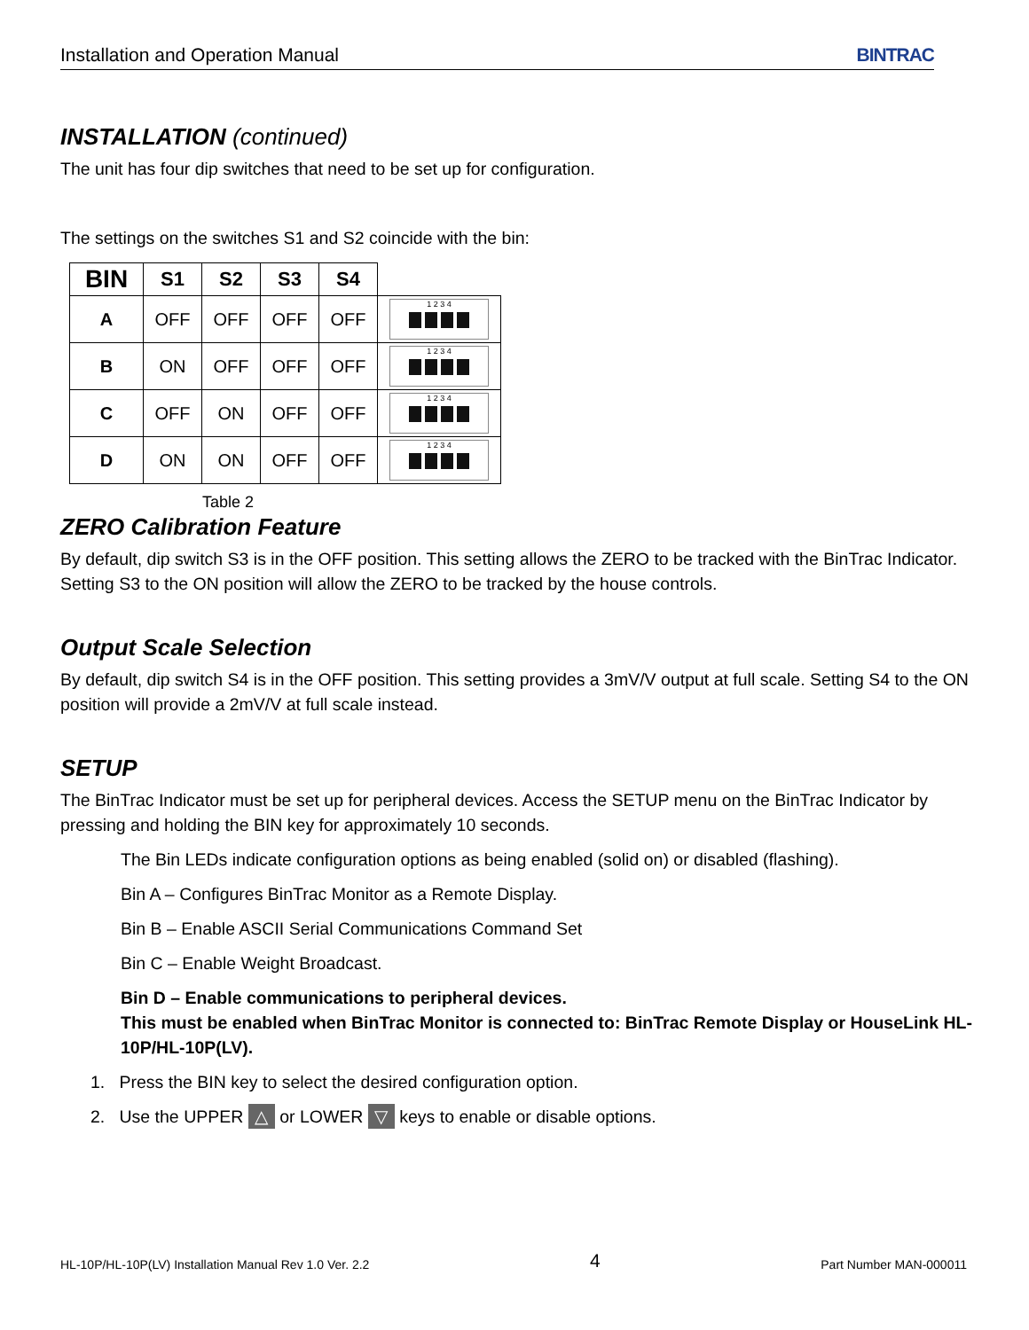Installation and Operation Manual BINTRAC
INSTALLATION (continued)
The unit has four dip switches that need to be set up for configuration.
The settings on the switches S1 and S2 coincide with the bin:
| BIN | S1 | S2 | S3 | S4 | |
| --- | --- | --- | --- | --- | --- |
| A | OFF | OFF | OFF | OFF | 1 2 3 4 |
| B | ON | OFF | OFF | OFF | 1 2 3 4 |
| C | OFF | ON | OFF | OFF | 1 2 3 4 |
| D | ON | ON | OFF | OFF | 1 2 3 4 |
Table 2
ZERO Calibration Feature
By default, dip switch S3 is in the OFF position. This setting allows the ZERO to be tracked with the BinTrac Indicator. Setting S3 to the ON position will allow the ZERO to be tracked by the house controls.
Output Scale Selection
By default, dip switch S4 is in the OFF position. This setting provides a 3mV/V output at full scale. Setting S4 to the ON position will provide a 2mV/V at full scale instead.
SETUP
The BinTrac Indicator must be set up for peripheral devices. Access the SETUP menu on the BinTrac Indicator by pressing and holding the BIN key for approximately 10 seconds.
The Bin LEDs indicate configuration options as being enabled (solid on) or disabled (flashing).
Bin A – Configures BinTrac Monitor as a Remote Display.
Bin B – Enable ASCII Serial Communications Command Set
Bin C – Enable Weight Broadcast.
Bin D – Enable communications to peripheral devices.
This must be enabled when BinTrac Monitor is connected to: BinTrac Remote Display or HouseLink HL-10P/HL-10P(LV).
1. Press the BIN key to select the desired configuration option.
2. Use the UPPER △ or LOWER ▽ keys to enable or disable options.
HL-10P/HL-10P(LV) Installation Manual Rev 1.0 Ver. 2.2 4 Part Number MAN-000011